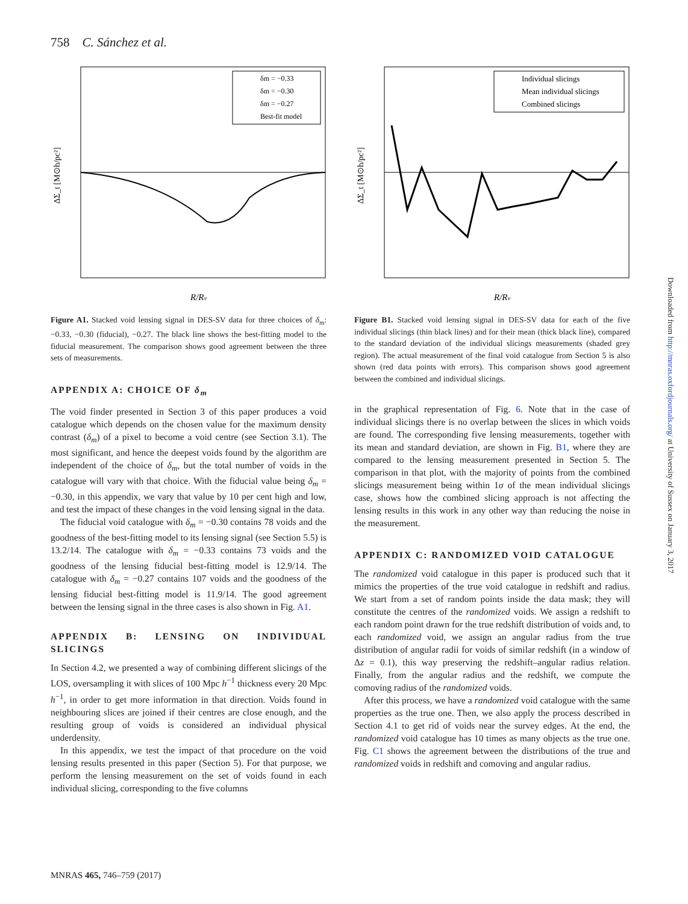758 C. Sánchez et al.
R/Rv
ΔΣ_t [M⊙h/pc²]
δm = −0.33
δm = −0.30
δm = −0.27
Best-fit model
Figure A1. Stacked void lensing signal in DES-SV data for three choices of δ<sub>m</sub>: −0.33, −0.30 (fiducial), −0.27. The black line shows the best-fitting model to the fiducial measurement. The comparison shows good agreement between the three sets of measurements.
APPENDIX A: CHOICE OF δ<sub>m</sub>
The void finder presented in Section 3 of this paper produces a void catalogue which depends on the chosen value for the maximum density contrast (δ<sub>m</sub>) of a pixel to become a void centre (see Section 3.1). The most significant, and hence the deepest voids found by the algorithm are independent of the choice of δ<sub>m</sub>, but the total number of voids in the catalogue will vary with that choice. With the fiducial value being δ<sub>m</sub> = −0.30, in this appendix, we vary that value by 10 per cent high and low, and test the impact of these changes in the void lensing signal in the data.
The fiducial void catalogue with δ<sub>m</sub> = −0.30 contains 78 voids and the goodness of the best-fitting model to its lensing signal (see Section 5.5) is 13.2/14. The catalogue with δ<sub>m</sub> = −0.33 contains 73 voids and the goodness of the lensing fiducial best-fitting model is 12.9/14. The catalogue with δ<sub>m</sub> = −0.27 contains 107 voids and the goodness of the lensing fiducial best-fitting model is 11.9/14. The good agreement between the lensing signal in the three cases is also shown in Fig. A1.
APPENDIX B: LENSING ON INDIVIDUAL SLICINGS
In Section 4.2, we presented a way of combining different slicings of the LOS, oversampling it with slices of 100 Mpc h<sup>−1</sup> thickness every 20 Mpc h<sup>−1</sup>, in order to get more information in that direction. Voids found in neighbouring slices are joined if their centres are close enough, and the resulting group of voids is considered an individual physical underdensity.
In this appendix, we test the impact of that procedure on the void lensing results presented in this paper (Section 5). For that purpose, we perform the lensing measurement on the set of voids found in each individual slicing, corresponding to the five columns
R/Rv
ΔΣ_t [M⊙h/pc²]
Individual slicings
Mean individual slicings
Combined slicings
Figure B1. Stacked void lensing signal in DES-SV data for each of the five individual slicings (thin black lines) and for their mean (thick black line), compared to the standard deviation of the individual slicings measurements (shaded grey region). The actual measurement of the final void catalogue from Section 5 is also shown (red data points with errors). This comparison shows good agreement between the combined and individual slicings.
in the graphical representation of Fig. 6. Note that in the case of individual slicings there is no overlap between the slices in which voids are found. The corresponding five lensing measurements, together with its mean and standard deviation, are shown in Fig. B1, where they are compared to the lensing measurement presented in Section 5. The comparison in that plot, with the majority of points from the combined slicings measurement being within 1σ of the mean individual slicings case, shows how the combined slicing approach is not affecting the lensing results in this work in any other way than reducing the noise in the measurement.
APPENDIX C: RANDOMIZED VOID CATALOGUE
The randomized void catalogue in this paper is produced such that it mimics the properties of the true void catalogue in redshift and radius. We start from a set of random points inside the data mask; they will constitute the centres of the randomized voids. We assign a redshift to each random point drawn for the true redshift distribution of voids and, to each randomized void, we assign an angular radius from the true distribution of angular radii for voids of similar redshift (in a window of Δz = 0.1), this way preserving the redshift–angular radius relation. Finally, from the angular radius and the redshift, we compute the comoving radius of the randomized voids.
After this process, we have a randomized void catalogue with the same properties as the true one. Then, we also apply the process described in Section 4.1 to get rid of voids near the survey edges. At the end, the randomized void catalogue has 10 times as many objects as the true one. Fig. C1 shows the agreement between the distributions of the true and randomized voids in redshift and comoving and angular radius.
Downloaded from http://mnras.oxfordjournals.org/ at University of Sussex on January 3, 2017
MNRAS 465, 746–759 (2017)